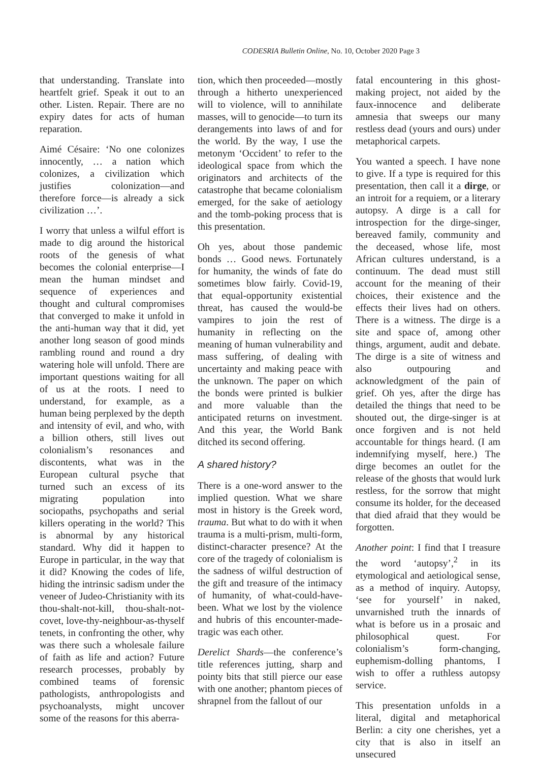CODESRIA Bulletin Online, No. 10, October 2020 Page 3
that understanding. Translate into heartfelt grief. Speak it out to an other. Listen. Repair. There are no expiry dates for acts of human reparation.
Aimé Césaire: ‘No one colonizes innocently, … a nation which colonizes, a civilization which justifies colonization—and therefore force—is already a sick civilization …’.
I worry that unless a wilful effort is made to dig around the historical roots of the genesis of what becomes the colonial enterprise—I mean the human mindset and sequence of experiences and thought and cultural compromises that converged to make it unfold in the anti-human way that it did, yet another long season of good minds rambling round and round a dry watering hole will unfold. There are important questions waiting for all of us at the roots. I need to understand, for example, as a human being perplexed by the depth and intensity of evil, and who, with a billion others, still lives out colonialism’s resonances and discontents, what was in the European cultural psyche that turned such an excess of its migrating population into sociopaths, psychopaths and serial killers operating in the world? This is abnormal by any historical standard. Why did it happen to Europe in particular, in the way that it did? Knowing the codes of life, hiding the intrinsic sadism under the veneer of Judeo-Christianity with its thou-shalt-not-kill, thou-shalt-not-covet, love-thy-neighbour-as-thyself tenets, in confronting the other, why was there such a wholesale failure of faith as life and action? Future research processes, probably by combined teams of forensic pathologists, anthropologists and psychoanalysts, might uncover some of the reasons for this aberra-
tion, which then proceeded—mostly through a hitherto unexperienced will to violence, will to annihilate masses, will to genocide—to turn its derangements into laws of and for the world. By the way, I use the metonym ‘Occident’ to refer to the ideological space from which the originators and architects of the catastrophe that became colonialism emerged, for the sake of aetiology and the tomb-poking process that is this presentation.
Oh yes, about those pandemic bonds … Good news. Fortunately for humanity, the winds of fate do sometimes blow fairly. Covid-19, that equal-opportunity existential threat, has caused the would-be vampires to join the rest of humanity in reflecting on the meaning of human vulnerability and mass suffering, of dealing with uncertainty and making peace with the unknown. The paper on which the bonds were printed is bulkier and more valuable than the anticipated returns on investment. And this year, the World Bank ditched its second offering.
A shared history?
There is a one-word answer to the implied question. What we share most in history is the Greek word, trauma. But what to do with it when trauma is a multi-prism, multi-form, distinct-character presence? At the core of the tragedy of colonialism is the sadness of wilful destruction of the gift and treasure of the intimacy of humanity, of what-could-have-been. What we lost by the violence and hubris of this encounter-made-tragic was each other.
Derelict Shards—the conference’s title references jutting, sharp and pointy bits that still pierce our ease with one another; phantom pieces of shrapnel from the fallout of our
fatal encountering in this ghost-making project, not aided by the faux-innocence and deliberate amnesia that sweeps our many restless dead (yours and ours) under metaphorical carpets.
You wanted a speech. I have none to give. If a type is required for this presentation, then call it a dirge, or an introit for a requiem, or a literary autopsy. A dirge is a call for introspection for the dirge-singer, bereaved family, community and the deceased, whose life, most African cultures understand, is a continuum. The dead must still account for the meaning of their choices, their existence and the effects their lives had on others. There is a witness. The dirge is a site and space of, among other things, argument, audit and debate. The dirge is a site of witness and also outpouring and acknowledgment of the pain of grief. Oh yes, after the dirge has detailed the things that need to be shouted out, the dirge-singer is at once forgiven and is not held accountable for things heard. (I am indemnifying myself, here.) The dirge becomes an outlet for the release of the ghosts that would lurk restless, for the sorrow that might consume its holder, for the deceased that died afraid that they would be forgotten.
Another point: I find that I treasure the word ‘autopsy’,<sup>2</sup> in its etymological and aetiological sense, as a method of inquiry. Autopsy, ‘see for yourself’ in naked, unvarnished truth the innards of what is before us in a prosaic and philosophical quest. For colonialism’s form-changing, euphemism-dolling phantoms, I wish to offer a ruthless autopsy service.
This presentation unfolds in a literal, digital and metaphorical Berlin: a city one cherishes, yet a city that is also in itself an unsecured